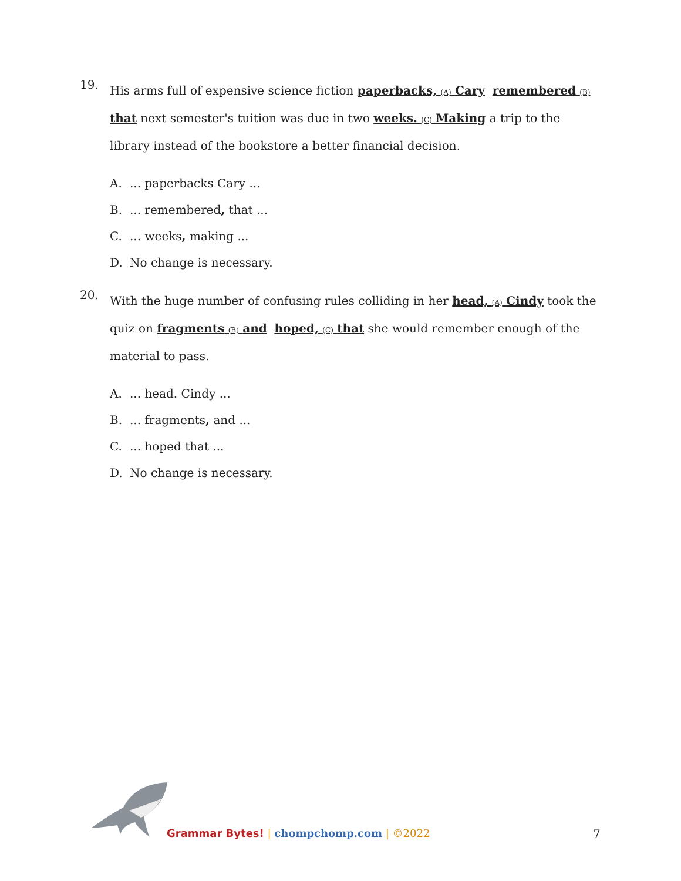19.
His arms full of expensive science fiction paperbacks, (A) Cary remembered (B) that next semester's tuition was due in two weeks. (C) Making a trip to the library instead of the bookstore a better financial decision.
A.... paperbacks Cary ...
B.... remembered, that ...
C.... weeks, making ...
D. No change is necessary.
20.
With the huge number of confusing rules colliding in her head, (A) Cindy took the quiz on fragments (B) and hoped, (C) that she would remember enough of the material to pass.
A.... head. Cindy ...
B.... fragments, and ...
C.... hoped that ...
D. No change is necessary.
Grammar Bytes! | chompchomp.com | ©2022
7